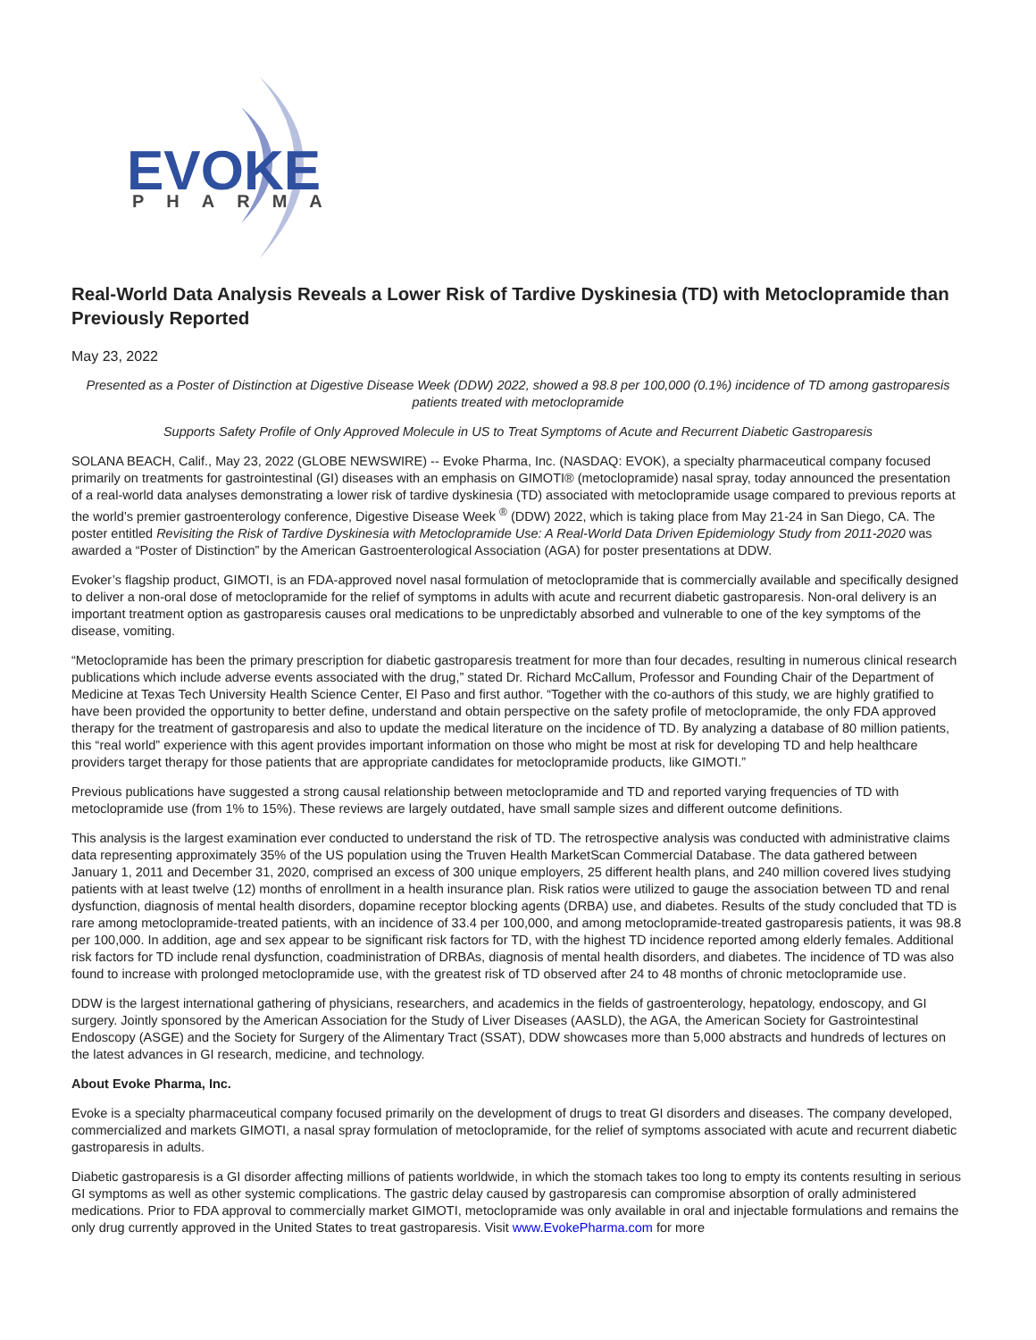EVOKE
PHARMA
Real-World Data Analysis Reveals a Lower Risk of Tardive Dyskinesia (TD) with Metoclopramide than Previously Reported
May 23, 2022
Presented as a Poster of Distinction at Digestive Disease Week (DDW) 2022, showed a 98.8 per 100,000 (0.1%) incidence of TD among gastroparesis patients treated with metoclopramide
Supports Safety Profile of Only Approved Molecule in US to Treat Symptoms of Acute and Recurrent Diabetic Gastroparesis
SOLANA BEACH, Calif., May 23, 2022 (GLOBE NEWSWIRE) -- Evoke Pharma, Inc. (NASDAQ: EVOK), a specialty pharmaceutical company focused primarily on treatments for gastrointestinal (GI) diseases with an emphasis on GIMOTI® (metoclopramide) nasal spray, today announced the presentation of a real-world data analyses demonstrating a lower risk of tardive dyskinesia (TD) associated with metoclopramide usage compared to previous reports at the world’s premier gastroenterology conference, Digestive Disease Week <sup>®</sup> (DDW) 2022, which is taking place from May 21-24 in San Diego, CA. The poster entitled Revisiting the Risk of Tardive Dyskinesia with Metoclopramide Use: A Real-World Data Driven Epidemiology Study from 2011-2020 was awarded a “Poster of Distinction” by the American Gastroenterological Association (AGA) for poster presentations at DDW.
Evoker’s flagship product, GIMOTI, is an FDA-approved novel nasal formulation of metoclopramide that is commercially available and specifically designed to deliver a non-oral dose of metoclopramide for the relief of symptoms in adults with acute and recurrent diabetic gastroparesis. Non-oral delivery is an important treatment option as gastroparesis causes oral medications to be unpredictably absorbed and vulnerable to one of the key symptoms of the disease, vomiting.
“Metoclopramide has been the primary prescription for diabetic gastroparesis treatment for more than four decades, resulting in numerous clinical research publications which include adverse events associated with the drug,” stated Dr. Richard McCallum, Professor and Founding Chair of the Department of Medicine at Texas Tech University Health Science Center, El Paso and first author. “Together with the co-authors of this study, we are highly gratified to have been provided the opportunity to better define, understand and obtain perspective on the safety profile of metoclopramide, the only FDA approved therapy for the treatment of gastroparesis and also to update the medical literature on the incidence of TD. By analyzing a database of 80 million patients, this “real world” experience with this agent provides important information on those who might be most at risk for developing TD and help healthcare providers target therapy for those patients that are appropriate candidates for metoclopramide products, like GIMOTI.”
Previous publications have suggested a strong causal relationship between metoclopramide and TD and reported varying frequencies of TD with metoclopramide use (from 1% to 15%). These reviews are largely outdated, have small sample sizes and different outcome definitions.
This analysis is the largest examination ever conducted to understand the risk of TD. The retrospective analysis was conducted with administrative claims data representing approximately 35% of the US population using the Truven Health MarketScan Commercial Database. The data gathered between January 1, 2011 and December 31, 2020, comprised an excess of 300 unique employers, 25 different health plans, and 240 million covered lives studying patients with at least twelve (12) months of enrollment in a health insurance plan. Risk ratios were utilized to gauge the association between TD and renal dysfunction, diagnosis of mental health disorders, dopamine receptor blocking agents (DRBA) use, and diabetes. Results of the study concluded that TD is rare among metoclopramide-treated patients, with an incidence of 33.4 per 100,000, and among metoclopramide-treated gastroparesis patients, it was 98.8 per 100,000. In addition, age and sex appear to be significant risk factors for TD, with the highest TD incidence reported among elderly females. Additional risk factors for TD include renal dysfunction, coadministration of DRBAs, diagnosis of mental health disorders, and diabetes. The incidence of TD was also found to increase with prolonged metoclopramide use, with the greatest risk of TD observed after 24 to 48 months of chronic metoclopramide use.
DDW is the largest international gathering of physicians, researchers, and academics in the fields of gastroenterology, hepatology, endoscopy, and GI surgery. Jointly sponsored by the American Association for the Study of Liver Diseases (AASLD), the AGA, the American Society for Gastrointestinal Endoscopy (ASGE) and the Society for Surgery of the Alimentary Tract (SSAT), DDW showcases more than 5,000 abstracts and hundreds of lectures on the latest advances in GI research, medicine, and technology.
About Evoke Pharma, Inc.
Evoke is a specialty pharmaceutical company focused primarily on the development of drugs to treat GI disorders and diseases. The company developed, commercialized and markets GIMOTI, a nasal spray formulation of metoclopramide, for the relief of symptoms associated with acute and recurrent diabetic gastroparesis in adults.
Diabetic gastroparesis is a GI disorder affecting millions of patients worldwide, in which the stomach takes too long to empty its contents resulting in serious GI symptoms as well as other systemic complications. The gastric delay caused by gastroparesis can compromise absorption of orally administered medications. Prior to FDA approval to commercially market GIMOTI, metoclopramide was only available in oral and injectable formulations and remains the only drug currently approved in the United States to treat gastroparesis. Visit www.EvokePharma.com for more